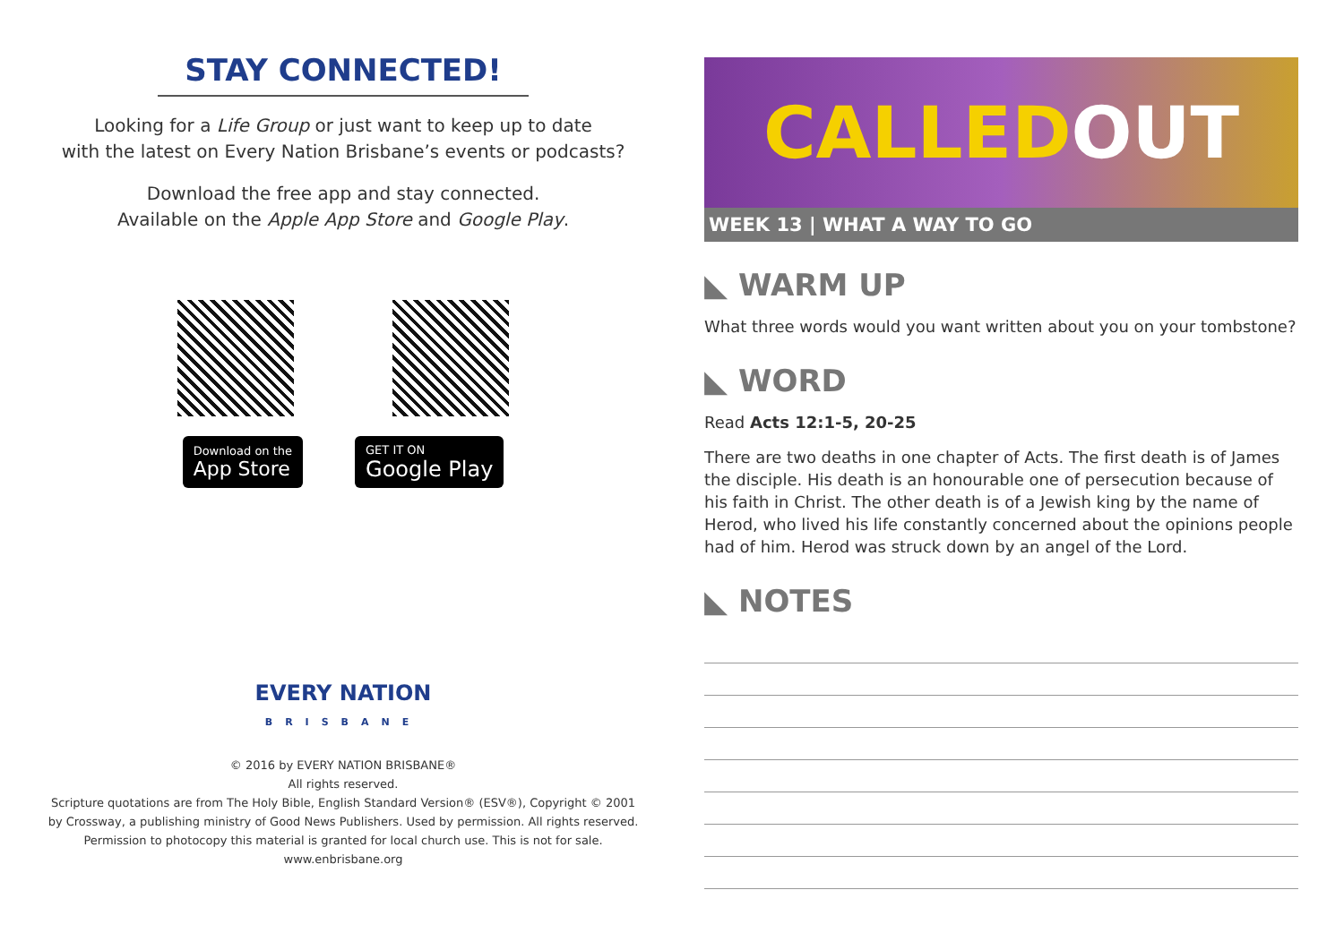STAY CONNECTED!
Looking for a Life Group or just want to keep up to date
with the latest on Every Nation Brisbane’s events or podcasts?
Download the free app and stay connected.
Available on the Apple App Store and Google Play.
Download on the
App Store
GET IT ON
Google Play
EVERY NATION
BRISBANE
© 2016 by EVERY NATION BRISBANE®
All rights reserved.
Scripture quotations are from The Holy Bible, English Standard Version® (ESV®), Copyright © 2001
by Crossway, a publishing ministry of Good News Publishers. Used by permission. All rights reserved.
Permission to photocopy this material is granted for local church use. This is not for sale.
www.enbrisbane.org
CALLED OUT
WEEK 13 | WHAT A WAY TO GO
◣ WARM UP
What three words would you want written about you on your tombstone?
◣ WORD
Read Acts 12:1-5, 20-25
There are two deaths in one chapter of Acts. The first death is of James the disciple. His death is an honourable one of persecution because of his faith in Christ. The other death is of a Jewish king by the name of Herod, who lived his life constantly concerned about the opinions people had of him. Herod was struck down by an angel of the Lord.
◣ NOTES